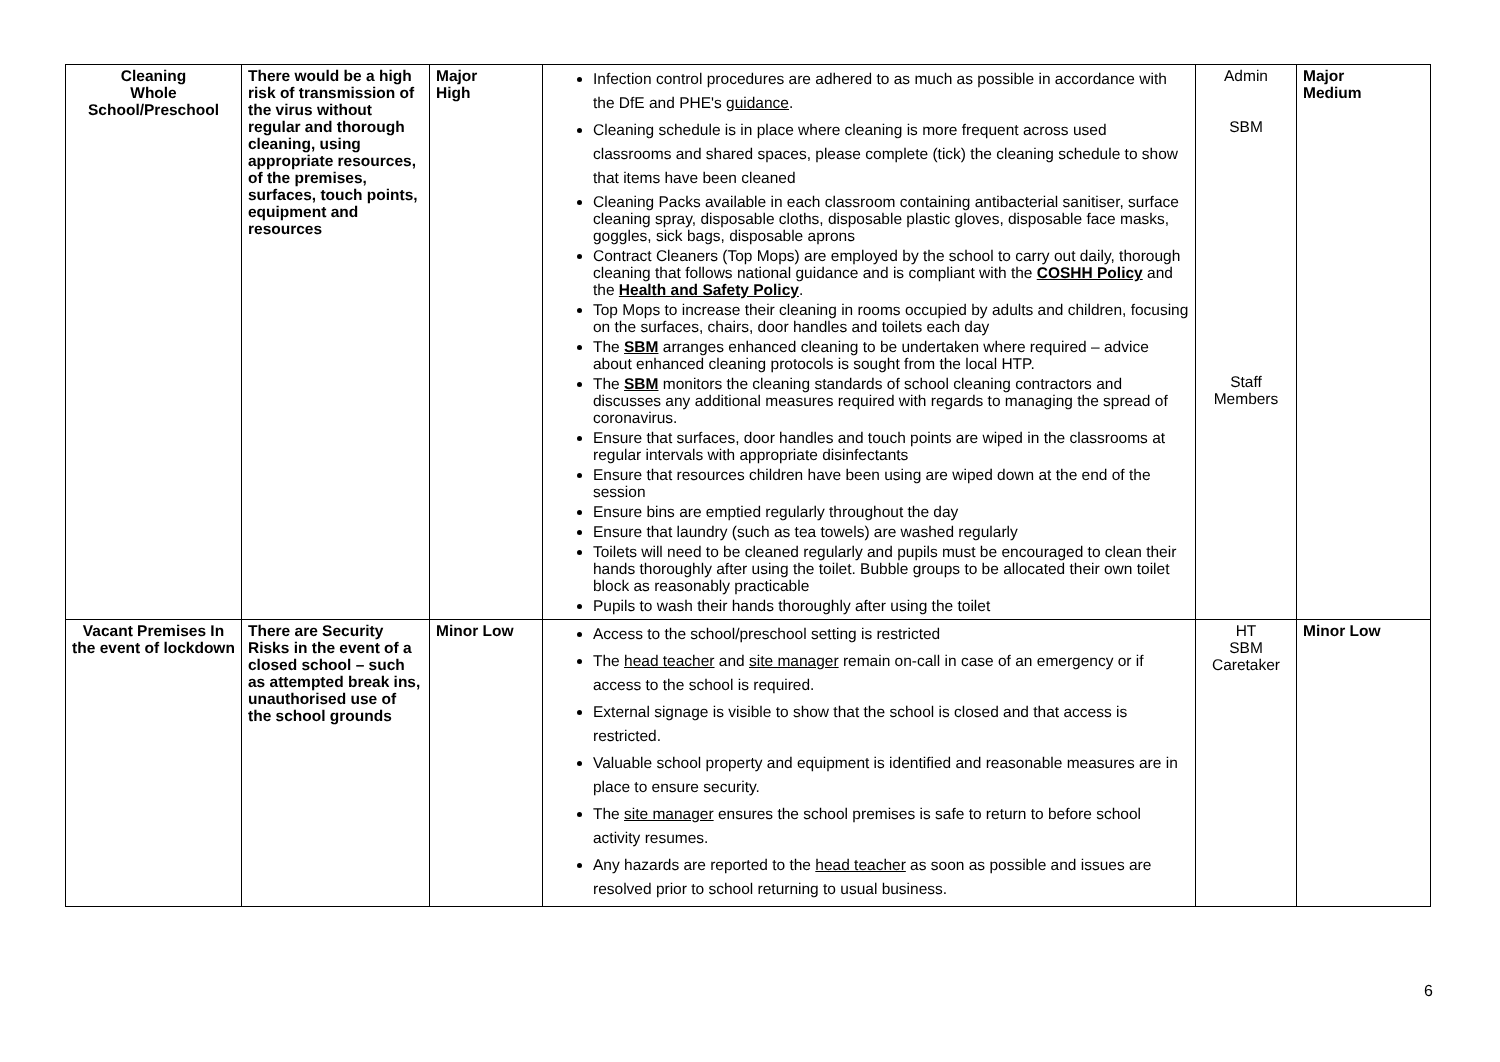| Cleaning Whole School/Preschool | There would be a high risk of transmission of the virus without regular and thorough cleaning, using appropriate resources, of the premises, surfaces, touch points, equipment and resources | Major High | Infection control procedures are adhered to as much as possible in accordance with the DfE and PHE's guidance . Cleaning schedule is in place where cleaning is more frequent across used classrooms and shared spaces, please complete (tick) the cleaning schedule to show that items have been cleaned Cleaning Packs available in each classroom containing antibacterial sanitiser, surface cleaning spray, disposable cloths, disposable plastic gloves, disposable face masks, goggles, sick bags, disposable aprons Contract Cleaners (Top Mops) are employed by the school to carry out daily, thorough cleaning that follows national guidance and is compliant with the COSHH Policy and the Health and Safety Policy . Top Mops to increase their cleaning in rooms occupied by adults and children, focusing on the surfaces, chairs, door handles and toilets each day The SBM arranges enhanced cleaning to be undertaken where required – advice about enhanced cleaning protocols is sought from the local HTP. The SBM monitors the cleaning standards of school cleaning contractors and discusses any additional measures required with regards to managing the spread of coronavirus. Ensure that surfaces, door handles and touch points are wiped in the classrooms at regular intervals with appropriate disinfectants Ensure that resources children have been using are wiped down at the end of the session Ensure bins are emptied regularly throughout the day Ensure that laundry (such as tea towels) are washed regularly Toilets will need to be cleaned regularly and pupils must be encouraged to clean their hands thoroughly after using the toilet. Bubble groups to be allocated their own toilet block as reasonably practicable Pupils to wash their hands thoroughly after using the toilet | Admin SBM Staff Members | Major Medium |
| Vacant Premises In the event of lockdown | There are Security Risks in the event of a closed school – such as attempted break ins, unauthorised use of the school grounds | Minor Low | Access to the school/preschool setting is restricted The head teacher and site manager remain on-call in case of an emergency or if access to the school is required. External signage is visible to show that the school is closed and that access is restricted. Valuable school property and equipment is identified and reasonable measures are in place to ensure security. The site manager ensures the school premises is safe to return to before school activity resumes. Any hazards are reported to the head teacher as soon as possible and issues are resolved prior to school returning to usual business. | HT SBM Caretaker | Minor Low |
6